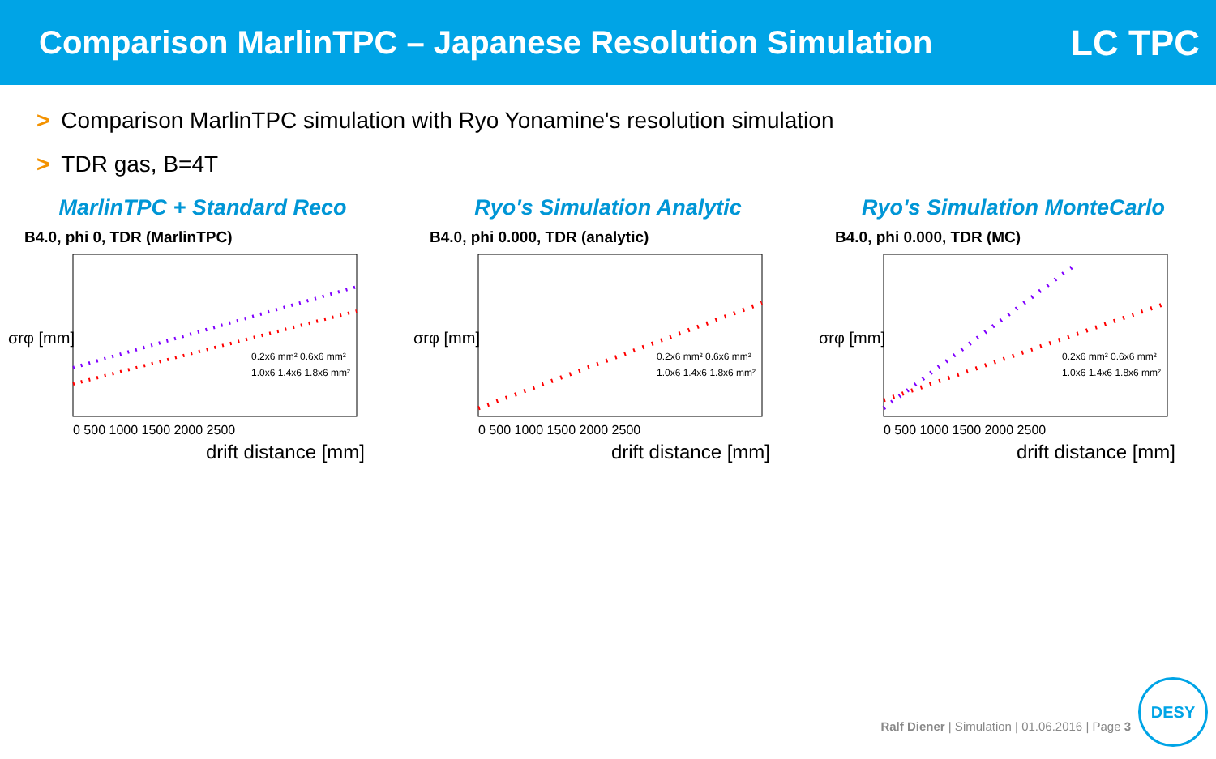Comparison MarlinTPC – Japanese Resolution Simulation
LC TPC
> Comparison MarlinTPC simulation with Ryo Yonamine's resolution simulation
> TDR gas, B=4T
MarlinTPC + Standard Reco
B4.0, phi 0, TDR (MarlinTPC)
σrφ [mm]
0.2x6 mm² 0.6x6 mm²
1.0x6 1.4x6 1.8x6 mm²
0 500 1000 1500 2000 2500
drift distance [mm]
Ryo's Simulation Analytic
B4.0, phi 0.000, TDR (analytic)
σrφ [mm]
0.2x6 mm² 0.6x6 mm²
1.0x6 1.4x6 1.8x6 mm²
0 500 1000 1500 2000 2500
drift distance [mm]
Ryo's Simulation MonteCarlo
B4.0, phi 0.000, TDR (MC)
σrφ [mm]
0.2x6 mm² 0.6x6 mm²
1.0x6 1.4x6 1.8x6 mm²
0 500 1000 1500 2000 2500
drift distance [mm]
Ralf Diener | Simulation | 01.06.2016 | Page 3
DESY